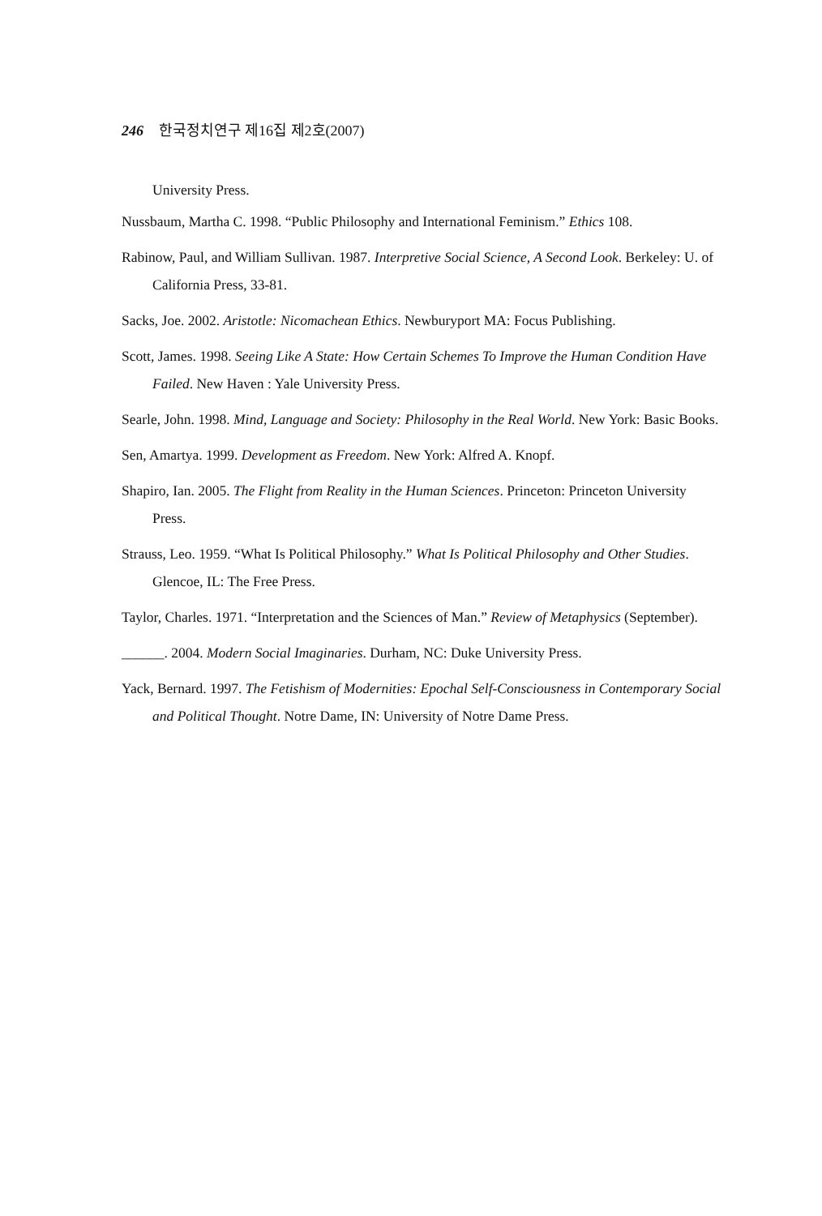246 한국정치연구 제16집 제2호(2007)
University Press.
Nussbaum, Martha C. 1998. “Public Philosophy and International Feminism.” Ethics 108.
Rabinow, Paul, and William Sullivan. 1987. Interpretive Social Science, A Second Look. Berkeley: U. of California Press, 33-81.
Sacks, Joe. 2002. Aristotle: Nicomachean Ethics. Newburyport MA: Focus Publishing.
Scott, James. 1998. Seeing Like A State: How Certain Schemes To Improve the Human Condition Have Failed. New Haven : Yale University Press.
Searle, John. 1998. Mind, Language and Society: Philosophy in the Real World. New York: Basic Books.
Sen, Amartya. 1999. Development as Freedom. New York: Alfred A. Knopf.
Shapiro, Ian. 2005. The Flight from Reality in the Human Sciences. Princeton: Princeton University Press.
Strauss, Leo. 1959. “What Is Political Philosophy.” What Is Political Philosophy and Other Studies. Glencoe, IL: The Free Press.
Taylor, Charles. 1971. “Interpretation and the Sciences of Man.” Review of Metaphysics (September).
______. 2004. Modern Social Imaginaries. Durham, NC: Duke University Press.
Yack, Bernard. 1997. The Fetishism of Modernities: Epochal Self-Consciousness in Contemporary Social and Political Thought. Notre Dame, IN: University of Notre Dame Press.